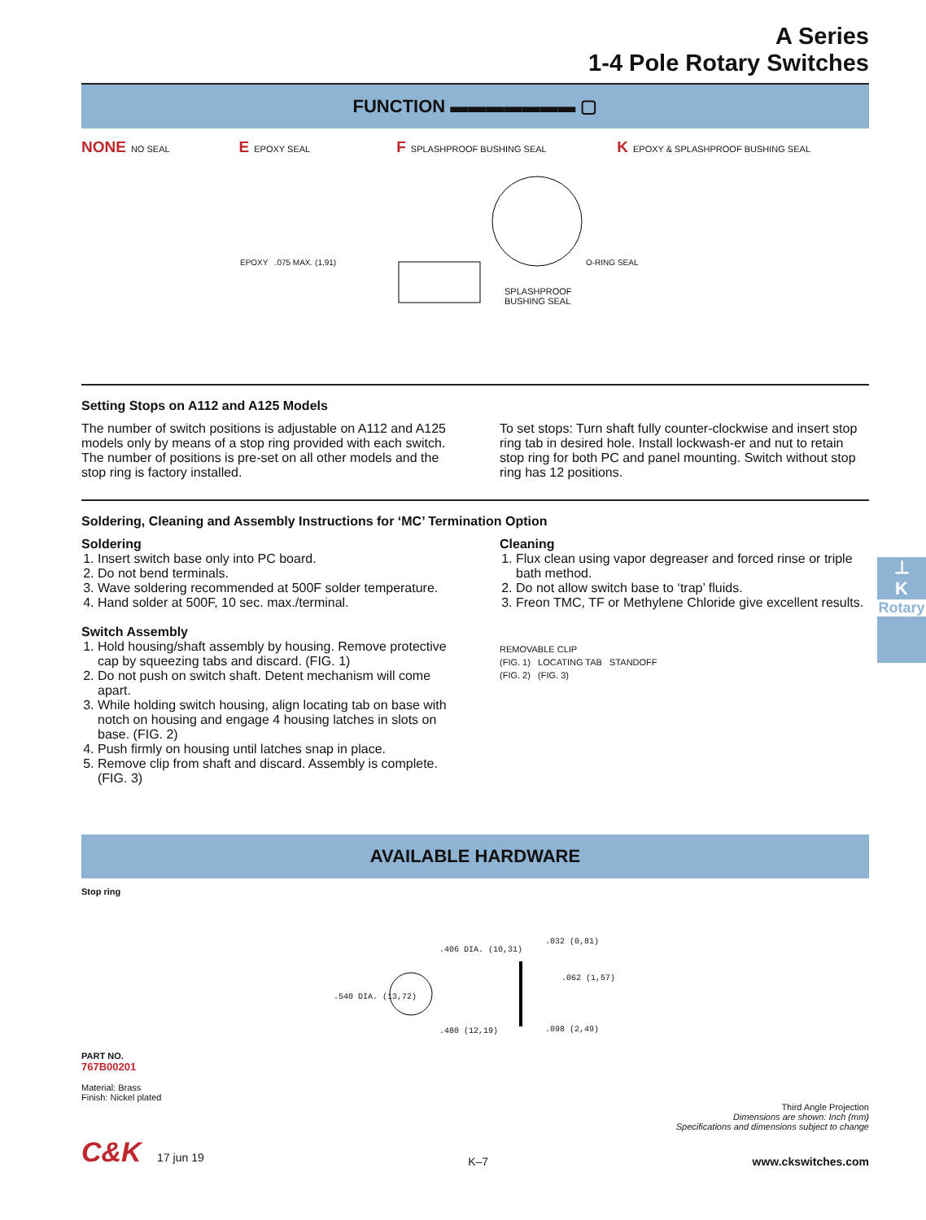A Series
1-4 Pole Rotary Switches
FUNCTION ▬▬▬▬▬▬▬ ▢
NONE NO SEAL
E EPOXY SEAL
F SPLASHPROOF BUSHING SEAL
K EPOXY & SPLASHPROOF BUSHING SEAL
EPOXY .075 MAX. (1,91) O-RING SEAL
SPLASHPROOF
BUSHING SEAL
Setting Stops on A112 and A125 Models
The number of switch positions is adjustable on A112 and A125 models only by means of a stop ring provided with each switch. The number of positions is pre-set on all other models and the stop ring is factory installed.
To set stops: Turn shaft fully counter-clockwise and insert stop ring tab in desired hole. Install lockwash-er and nut to retain stop ring for both PC and panel mounting. Switch without stop ring has 12 positions.
Soldering, Cleaning and Assembly Instructions for ‘MC’ Termination Option
Soldering
1. Insert switch base only into PC board.
2. Do not bend terminals.
3. Wave soldering recommended at 500F solder temperature.
4. Hand solder at 500F, 10 sec. max./terminal.
Switch Assembly
1. Hold housing/shaft assembly by housing. Remove protective cap by squeezing tabs and discard. (FIG. 1)
2. Do not push on switch shaft. Detent mechanism will come apart.
3. While holding switch housing, align locating tab on base with notch on housing and engage 4 housing latches in slots on base. (FIG. 2)
4. Push firmly on housing until latches snap in place.
5. Remove clip from shaft and discard. Assembly is complete. (FIG. 3)
Cleaning
1. Flux clean using vapor degreaser and forced rinse or triple bath method.
2. Do not allow switch base to ‘trap’ fluids.
3. Freon TMC, TF or Methylene Chloride give excellent results.
REMOVABLE CLIP
(FIG. 1) LOCATING TAB STANDOFF
(FIG. 2) (FIG. 3)
AVAILABLE HARDWARE
Stop ring
.406 DIA. (10,31)
.540 DIA. (13,72)
.480 (12,19)
.032 (0,81)
.062 (1,57)
.098 (2,49)
PART NO.
767B00201
Material: Brass
Finish: Nickel plated
Third Angle Projection
Dimensions are shown: Inch (mm)
Specifications and dimensions subject to change
C&K 17 jun 19 K–7 www.ckswitches.com
⊥
K
Rotary